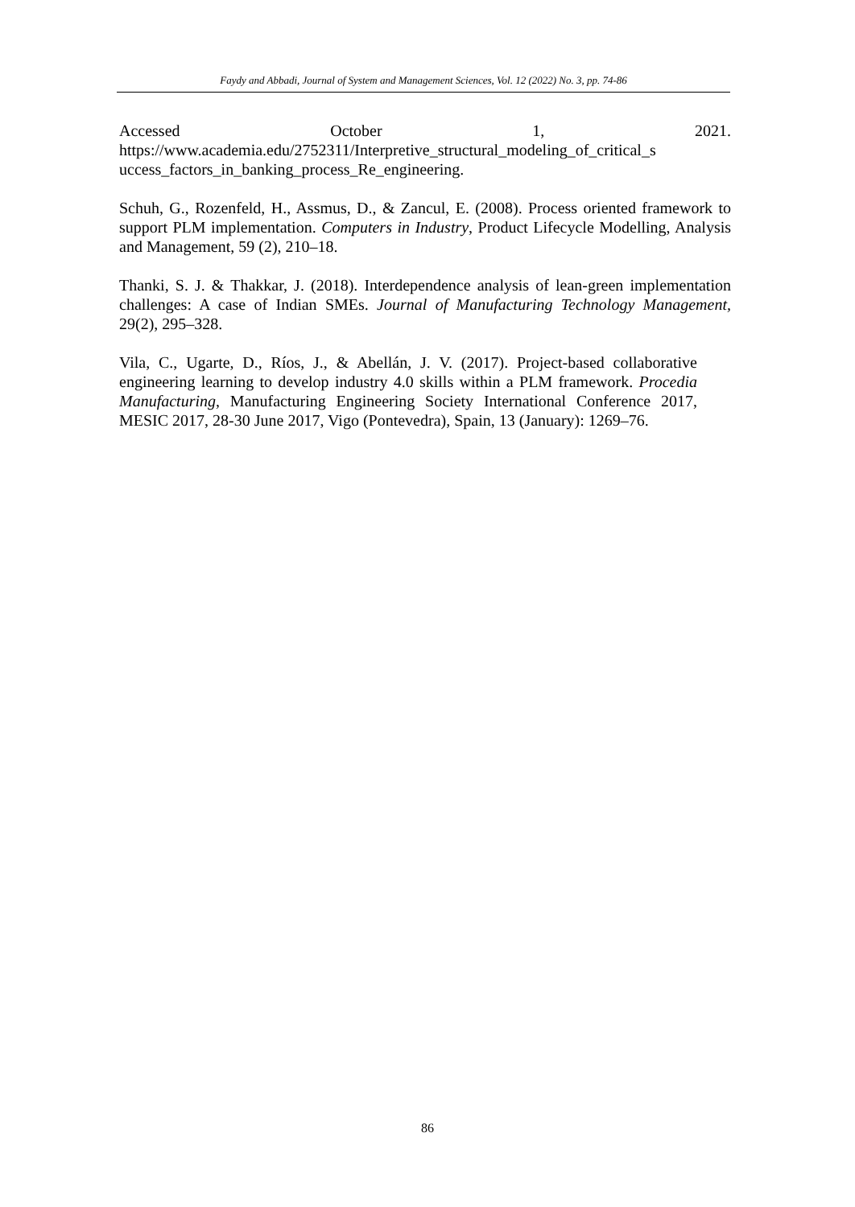Faydy and Abbadi, Journal of System and Management Sciences, Vol. 12 (2022) No. 3, pp. 74-86
Accessed October 1, 2021. https://www.academia.edu/2752311/Interpretive_structural_modeling_of_critical_s uccess_factors_in_banking_process_Re_engineering.
Schuh, G., Rozenfeld, H., Assmus, D., & Zancul, E. (2008). Process oriented framework to support PLM implementation. Computers in Industry, Product Lifecycle Modelling, Analysis and Management, 59 (2), 210–18.
Thanki, S. J. & Thakkar, J. (2018). Interdependence analysis of lean-green implementation challenges: A case of Indian SMEs. Journal of Manufacturing Technology Management, 29(2), 295–328.
Vila, C., Ugarte, D., Ríos, J., & Abellán, J. V. (2017). Project-based collaborative engineering learning to develop industry 4.0 skills within a PLM framework. Procedia Manufacturing, Manufacturing Engineering Society International Conference 2017, MESIC 2017, 28-30 June 2017, Vigo (Pontevedra), Spain, 13 (January): 1269–76.
86